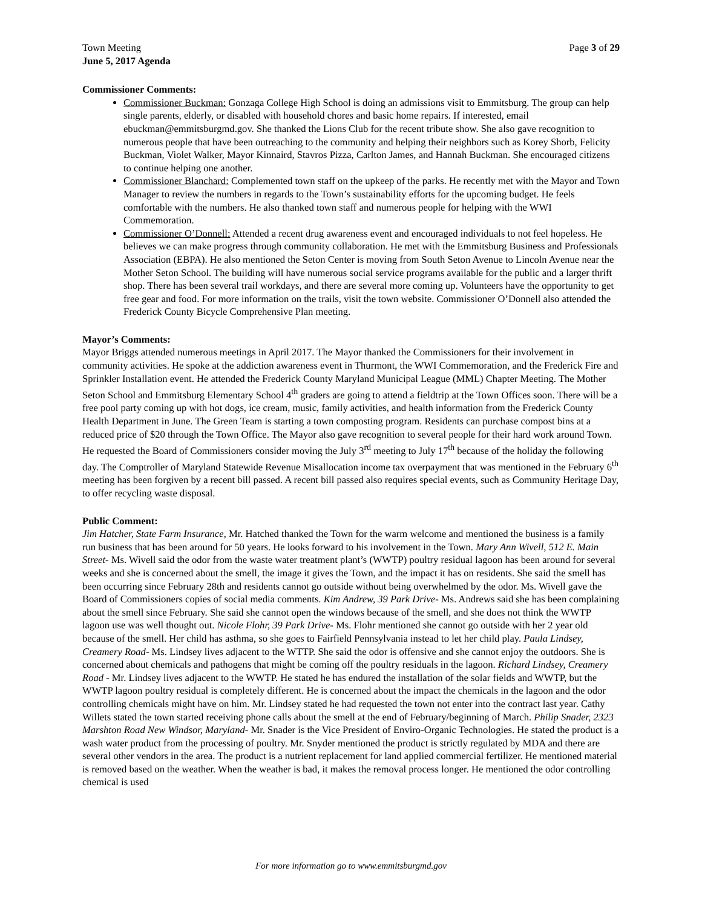Town Meeting
June 5, 2017 Agenda
Page 3 of 29
Commissioner Comments:
Commissioner Buckman: Gonzaga College High School is doing an admissions visit to Emmitsburg. The group can help single parents, elderly, or disabled with household chores and basic home repairs. If interested, email ebuckman@emmitsburgmd.gov. She thanked the Lions Club for the recent tribute show. She also gave recognition to numerous people that have been outreaching to the community and helping their neighbors such as Korey Shorb, Felicity Buckman, Violet Walker, Mayor Kinnaird, Stavros Pizza, Carlton James, and Hannah Buckman. She encouraged citizens to continue helping one another.
Commissioner Blanchard: Complemented town staff on the upkeep of the parks. He recently met with the Mayor and Town Manager to review the numbers in regards to the Town’s sustainability efforts for the upcoming budget. He feels comfortable with the numbers. He also thanked town staff and numerous people for helping with the WWI Commemoration.
Commissioner O’Donnell: Attended a recent drug awareness event and encouraged individuals to not feel hopeless. He believes we can make progress through community collaboration. He met with the Emmitsburg Business and Professionals Association (EBPA). He also mentioned the Seton Center is moving from South Seton Avenue to Lincoln Avenue near the Mother Seton School. The building will have numerous social service programs available for the public and a larger thrift shop. There has been several trail workdays, and there are several more coming up. Volunteers have the opportunity to get free gear and food. For more information on the trails, visit the town website. Commissioner O’Donnell also attended the Frederick County Bicycle Comprehensive Plan meeting.
Mayor’s Comments:
Mayor Briggs attended numerous meetings in April 2017. The Mayor thanked the Commissioners for their involvement in community activities. He spoke at the addiction awareness event in Thurmont, the WWI Commemoration, and the Frederick Fire and Sprinkler Installation event. He attended the Frederick County Maryland Municipal League (MML) Chapter Meeting. The Mother Seton School and Emmitsburg Elementary School 4<sup>th</sup> graders are going to attend a fieldtrip at the Town Offices soon. There will be a free pool party coming up with hot dogs, ice cream, music, family activities, and health information from the Frederick County Health Department in June. The Green Team is starting a town composting program. Residents can purchase compost bins at a reduced price of $20 through the Town Office. The Mayor also gave recognition to several people for their hard work around Town. He requested the Board of Commissioners consider moving the July 3<sup>rd</sup> meeting to July 17<sup>th</sup> because of the holiday the following day. The Comptroller of Maryland Statewide Revenue Misallocation income tax overpayment that was mentioned in the February 6<sup>th</sup> meeting has been forgiven by a recent bill passed. A recent bill passed also requires special events, such as Community Heritage Day, to offer recycling waste disposal.
Public Comment:
Jim Hatcher, State Farm Insurance, Mr. Hatched thanked the Town for the warm welcome and mentioned the business is a family run business that has been around for 50 years. He looks forward to his involvement in the Town. Mary Ann Wivell, 512 E. Main Street- Ms. Wivell said the odor from the waste water treatment plant’s (WWTP) poultry residual lagoon has been around for several weeks and she is concerned about the smell, the image it gives the Town, and the impact it has on residents. She said the smell has been occurring since February 28th and residents cannot go outside without being overwhelmed by the odor. Ms. Wivell gave the Board of Commissioners copies of social media comments. Kim Andrew, 39 Park Drive- Ms. Andrews said she has been complaining about the smell since February. She said she cannot open the windows because of the smell, and she does not think the WWTP lagoon use was well thought out. Nicole Flohr, 39 Park Drive- Ms. Flohr mentioned she cannot go outside with her 2 year old because of the smell. Her child has asthma, so she goes to Fairfield Pennsylvania instead to let her child play. Paula Lindsey, Creamery Road- Ms. Lindsey lives adjacent to the WTTP. She said the odor is offensive and she cannot enjoy the outdoors. She is concerned about chemicals and pathogens that might be coming off the poultry residuals in the lagoon. Richard Lindsey, Creamery Road - Mr. Lindsey lives adjacent to the WWTP. He stated he has endured the installation of the solar fields and WWTP, but the WWTP lagoon poultry residual is completely different. He is concerned about the impact the chemicals in the lagoon and the odor controlling chemicals might have on him. Mr. Lindsey stated he had requested the town not enter into the contract last year. Cathy Willets stated the town started receiving phone calls about the smell at the end of February/beginning of March. Philip Snader, 2323 Marshton Road New Windsor, Maryland- Mr. Snader is the Vice President of Enviro-Organic Technologies. He stated the product is a wash water product from the processing of poultry. Mr. Snyder mentioned the product is strictly regulated by MDA and there are several other vendors in the area. The product is a nutrient replacement for land applied commercial fertilizer. He mentioned material is removed based on the weather. When the weather is bad, it makes the removal process longer. He mentioned the odor controlling chemical is used
For more information go to www.emmitsburgmd.gov